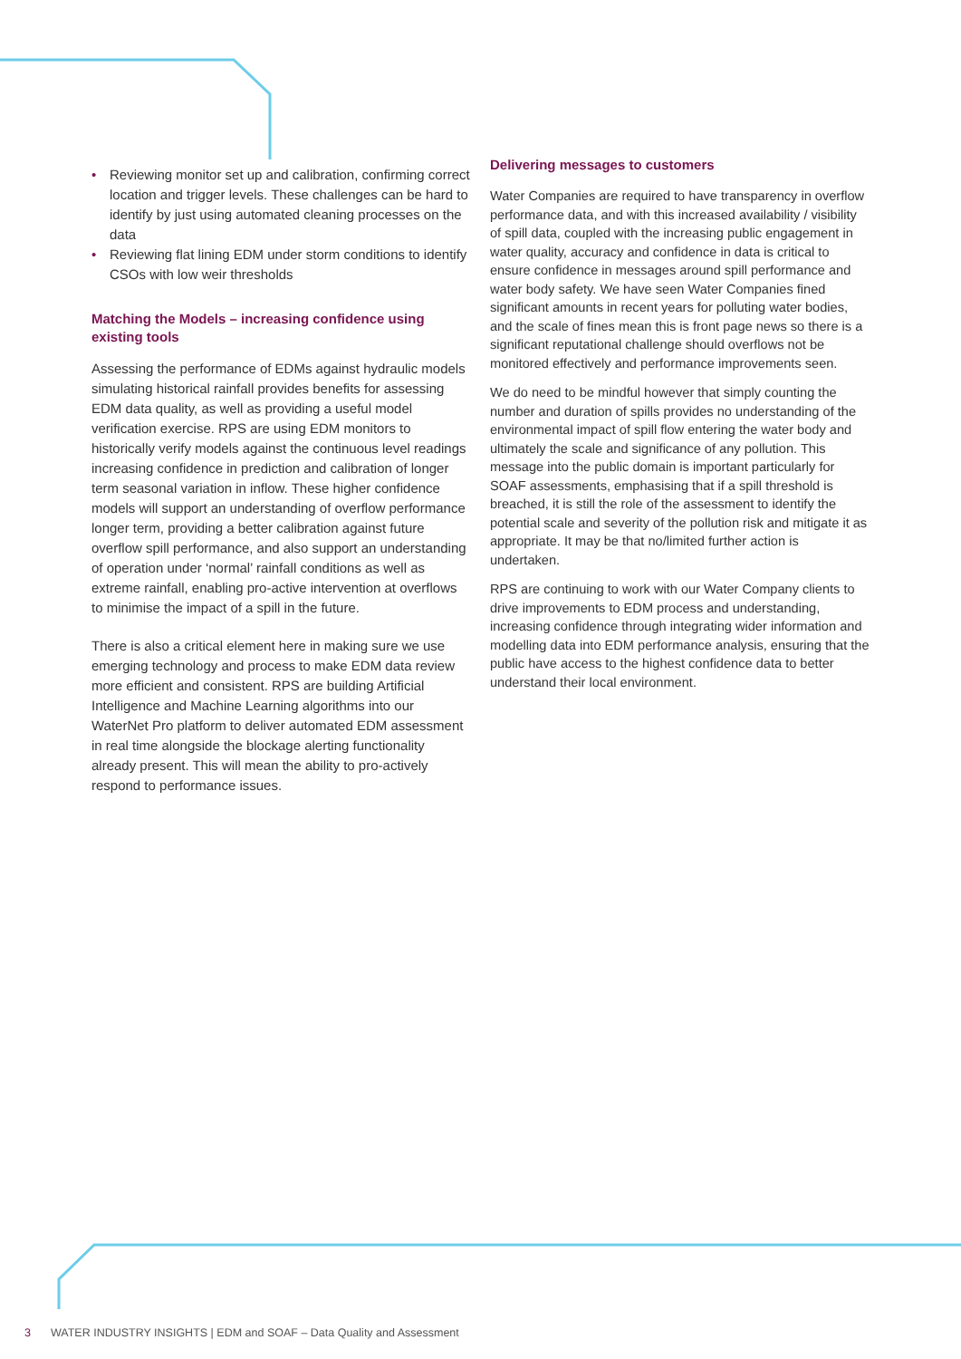• Reviewing monitor set up and calibration, confirming correct location and trigger levels. These challenges can be hard to identify by just using automated cleaning processes on the data
• Reviewing flat lining EDM under storm conditions to identify CSOs with low weir thresholds
Matching the Models – increasing confidence using existing tools
Assessing the performance of EDMs against hydraulic models simulating historical rainfall provides benefits for assessing EDM data quality, as well as providing a useful model verification exercise. RPS are using EDM monitors to historically verify models against the continuous level readings increasing confidence in prediction and calibration of longer term seasonal variation in inflow. These higher confidence models will support an understanding of overflow performance longer term, providing a better calibration against future overflow spill performance, and also support an understanding of operation under ‘normal’ rainfall conditions as well as extreme rainfall, enabling pro-active intervention at overflows to minimise the impact of a spill in the future.
There is also a critical element here in making sure we use emerging technology and process to make EDM data review more efficient and consistent. RPS are building Artificial Intelligence and Machine Learning algorithms into our WaterNet Pro platform to deliver automated EDM assessment in real time alongside the blockage alerting functionality already present. This will mean the ability to pro-actively respond to performance issues.
Delivering messages to customers
Water Companies are required to have transparency in overflow performance data, and with this increased availability / visibility of spill data, coupled with the increasing public engagement in water quality, accuracy and confidence in data is critical to ensure confidence in messages around spill performance and water body safety. We have seen Water Companies fined significant amounts in recent years for polluting water bodies, and the scale of fines mean this is front page news so there is a significant reputational challenge should overflows not be monitored effectively and performance improvements seen.
We do need to be mindful however that simply counting the number and duration of spills provides no understanding of the environmental impact of spill flow entering the water body and ultimately the scale and significance of any pollution. This message into the public domain is important particularly for SOAF assessments, emphasising that if a spill threshold is breached, it is still the role of the assessment to identify the potential scale and severity of the pollution risk and mitigate it as appropriate. It may be that no/limited further action is undertaken.
RPS are continuing to work with our Water Company clients to drive improvements to EDM process and understanding, increasing confidence through integrating wider information and modelling data into EDM performance analysis, ensuring that the public have access to the highest confidence data to better understand their local environment.
3 WATER INDUSTRY INSIGHTS | EDM and SOAF – Data Quality and Assessment